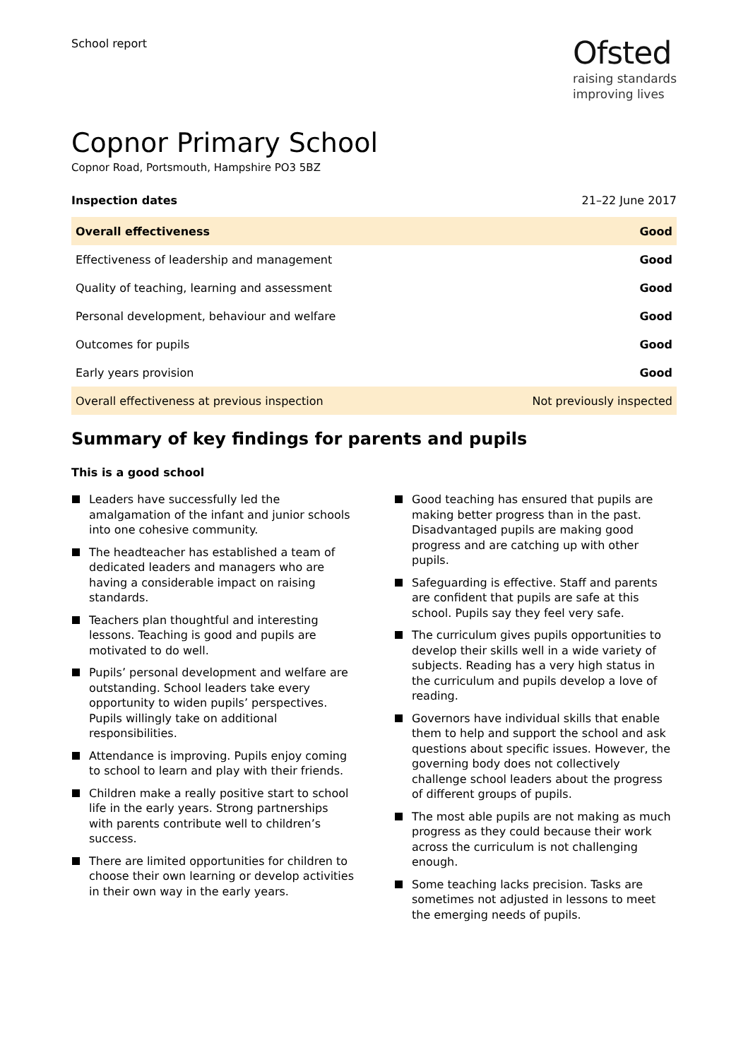School report
Ofsted
raising standards
improving lives
Copnor Primary School
Copnor Road, Portsmouth, Hampshire PO3 5BZ
Inspection dates 21–22 June 2017
| Overall effectiveness | Good |
| Effectiveness of leadership and management | Good |
| Quality of teaching, learning and assessment | Good |
| Personal development, behaviour and welfare | Good |
| Outcomes for pupils | Good |
| Early years provision | Good |
| Overall effectiveness at previous inspection | Not previously inspected |
Summary of key findings for parents and pupils
This is a good school
Leaders have successfully led the amalgamation of the infant and junior schools into one cohesive community.
The headteacher has established a team of dedicated leaders and managers who are having a considerable impact on raising standards.
Teachers plan thoughtful and interesting lessons. Teaching is good and pupils are motivated to do well.
Pupils’ personal development and welfare are outstanding. School leaders take every opportunity to widen pupils’ perspectives. Pupils willingly take on additional responsibilities.
Attendance is improving. Pupils enjoy coming to school to learn and play with their friends.
Children make a really positive start to school life in the early years. Strong partnerships with parents contribute well to children’s success.
There are limited opportunities for children to choose their own learning or develop activities in their own way in the early years.
Good teaching has ensured that pupils are making better progress than in the past. Disadvantaged pupils are making good progress and are catching up with other pupils.
Safeguarding is effective. Staff and parents are confident that pupils are safe at this school. Pupils say they feel very safe.
The curriculum gives pupils opportunities to develop their skills well in a wide variety of subjects. Reading has a very high status in the curriculum and pupils develop a love of reading.
Governors have individual skills that enable them to help and support the school and ask questions about specific issues. However, the governing body does not collectively challenge school leaders about the progress of different groups of pupils.
The most able pupils are not making as much progress as they could because their work across the curriculum is not challenging enough.
Some teaching lacks precision. Tasks are sometimes not adjusted in lessons to meet the emerging needs of pupils.